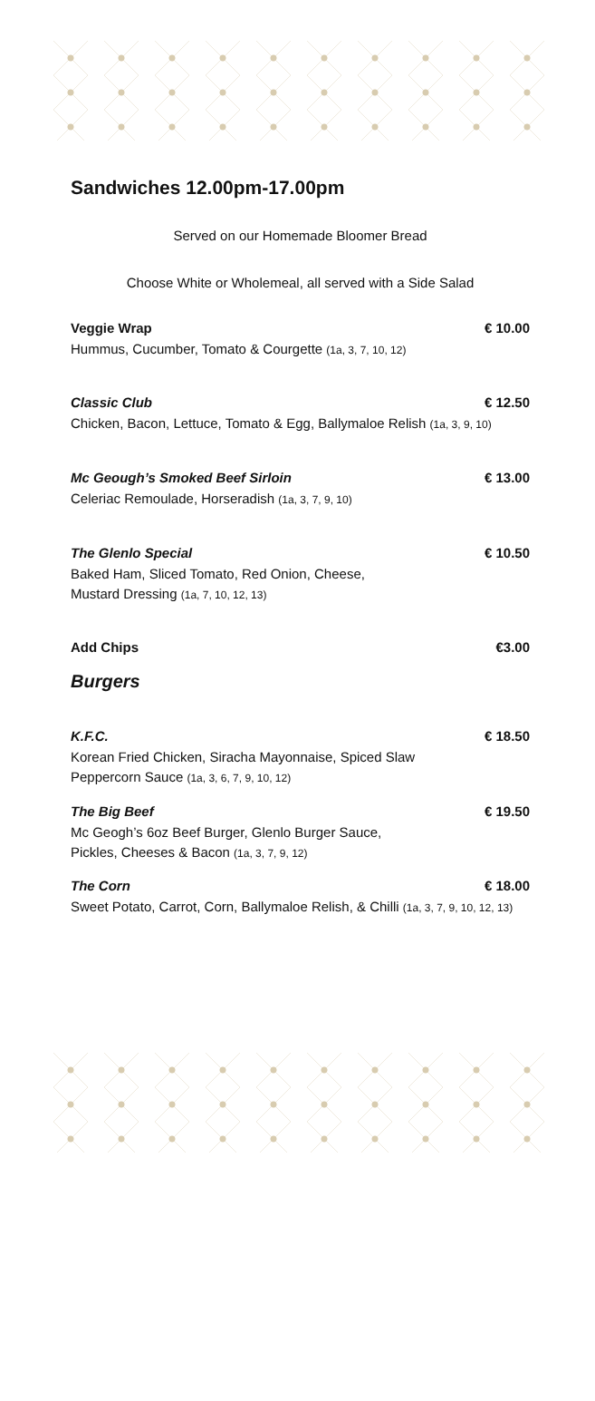Sandwiches 12.00pm-17.00pm
Served on our Homemade Bloomer Bread
Choose White or Wholemeal, all served with a Side Salad
Veggie Wrap € 10.00
Hummus, Cucumber, Tomato & Courgette (1a, 3, 7, 10, 12)
Classic Club € 12.50
Chicken, Bacon, Lettuce, Tomato & Egg, Ballymaloe Relish (1a, 3, 9, 10)
Mc Geough’s Smoked Beef Sirloin € 13.00
Celeriac Remoulade, Horseradish (1a, 3, 7, 9, 10)
The Glenlo Special € 10.50
Baked Ham, Sliced Tomato, Red Onion, Cheese,
Mustard Dressing (1a, 7, 10, 12, 13)
Add Chips €3.00
Burgers
K.F.C. € 18.50
Korean Fried Chicken, Siracha Mayonnaise, Spiced Slaw
Peppercorn Sauce (1a, 3, 6, 7, 9, 10, 12)
The Big Beef € 19.50
Mc Geogh’s 6oz Beef Burger, Glenlo Burger Sauce,
Pickles, Cheeses & Bacon (1a, 3, 7, 9, 12)
The Corn € 18.00
Sweet Potato, Carrot, Corn, Ballymaloe Relish, & Chilli (1a, 3, 7, 9, 10, 12, 13)